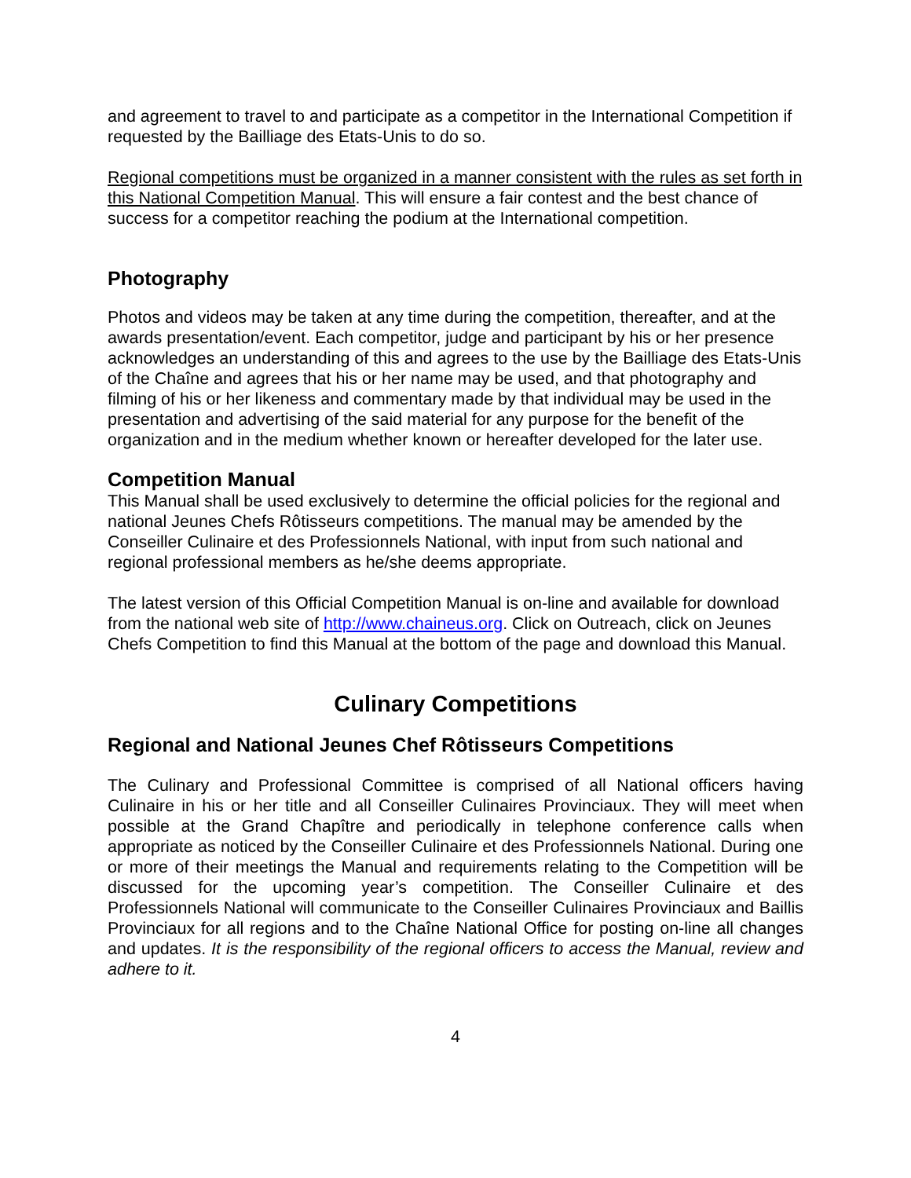and agreement to travel to and participate as a competitor in the International Competition if requested by the Bailliage des Etats-Unis to do so.
Regional competitions must be organized in a manner consistent with the rules as set forth in this National Competition Manual. This will ensure a fair contest and the best chance of success for a competitor reaching the podium at the International competition.
Photography
Photos and videos may be taken at any time during the competition, thereafter, and at the awards presentation/event. Each competitor, judge and participant by his or her presence acknowledges an understanding of this and agrees to the use by the Bailliage des Etats-Unis of the Chaîne and agrees that his or her name may be used, and that photography and filming of his or her likeness and commentary made by that individual may be used in the presentation and advertising of the said material for any purpose for the benefit of the organization and in the medium whether known or hereafter developed for the later use.
Competition Manual
This Manual shall be used exclusively to determine the official policies for the regional and national Jeunes Chefs Rôtisseurs competitions. The manual may be amended by the Conseiller Culinaire et des Professionnels National, with input from such national and regional professional members as he/she deems appropriate.
The latest version of this Official Competition Manual is on-line and available for download from the national web site of http://www.chaineus.org. Click on Outreach, click on Jeunes Chefs Competition to find this Manual at the bottom of the page and download this Manual.
Culinary Competitions
Regional and National Jeunes Chef Rôtisseurs Competitions
The Culinary and Professional Committee is comprised of all National officers having Culinaire in his or her title and all Conseiller Culinaires Provinciaux. They will meet when possible at the Grand Chapître and periodically in telephone conference calls when appropriate as noticed by the Conseiller Culinaire et des Professionnels National. During one or more of their meetings the Manual and requirements relating to the Competition will be discussed for the upcoming year’s competition. The Conseiller Culinaire et des Professionnels National will communicate to the Conseiller Culinaires Provinciaux and Baillis Provinciaux for all regions and to the Chaîne National Office for posting on-line all changes and updates. It is the responsibility of the regional officers to access the Manual, review and adhere to it.
4